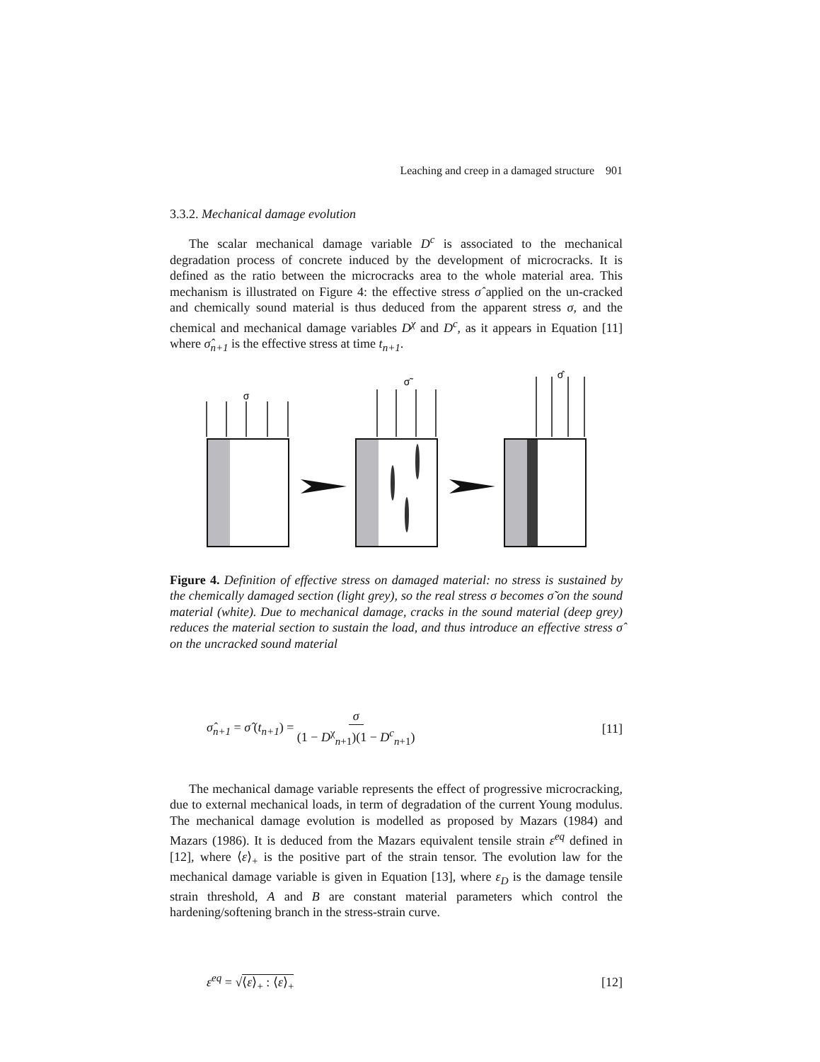Leaching and creep in a damaged structure 901
3.3.2. Mechanical damage evolution
The scalar mechanical damage variable D<sup>c</sup> is associated to the mechanical degradation process of concrete induced by the development of microcracks. It is defined as the ratio between the microcracks area to the whole material area. This mechanism is illustrated on Figure 4: the effective stress σ̂ applied on the un-cracked and chemically sound material is thus deduced from the apparent stress σ, and the chemical and mechanical damage variables D<sup>χ</sup> and D<sup>c</sup>, as it appears in Equation [11] where σ̂<sub>n+1</sub> is the effective stress at time t<sub>n+1</sub>.
σ
σ̃
σ̂
Figure 4. Definition of effective stress on damaged material: no stress is sustained by the chemically damaged section (light grey), so the real stress σ becomes σ̃ on the sound material (white). Due to mechanical damage, cracks in the sound material (deep grey) reduces the material section to sustain the load, and thus introduce an effective stress σ̂ on the uncracked sound material
σ̂<sub>n+1</sub> = σ̂ (t<sub>n+1</sub>) = σ (1 − D<sup>χ</sup><sub>n+1</sub>)(1 − D<sup>c</sup><sub>n+1</sub>) [11]
The mechanical damage variable represents the effect of progressive microcracking, due to external mechanical loads, in term of degradation of the current Young modulus. The mechanical damage evolution is modelled as proposed by Mazars (1984) and Mazars (1986). It is deduced from the Mazars equivalent tensile strain ε<sup>eq</sup> defined in [12], where ⟨ε⟩<sub>+</sub> is the positive part of the strain tensor. The evolution law for the mechanical damage variable is given in Equation [13], where ε<sub>D</sub> is the damage tensile strain threshold, A and B are constant material parameters which control the hardening/softening branch in the stress-strain curve.
ε<sup>eq</sup> = √⟨ε⟩<sub>+</sub> : ⟨ε⟩<sub>+</sub> [12]